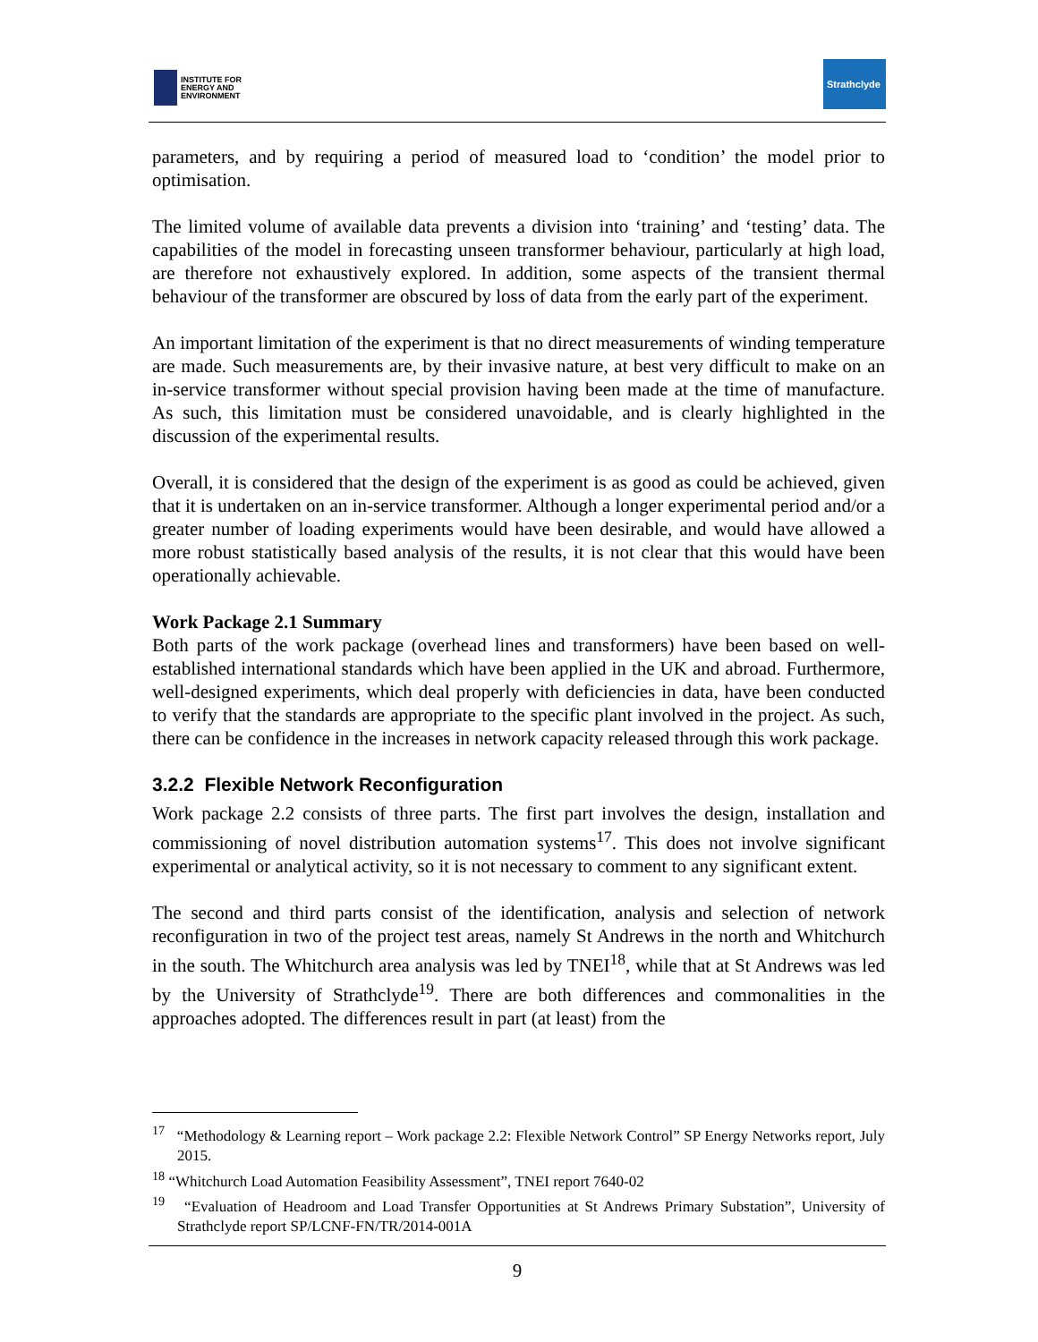INSTITUTE FOR
ENERGY AND
ENVIRONMENT
Strathclyde
parameters, and by requiring a period of measured load to ‘condition’ the model prior to optimisation.
The limited volume of available data prevents a division into ‘training’ and ‘testing’ data. The capabilities of the model in forecasting unseen transformer behaviour, particularly at high load, are therefore not exhaustively explored. In addition, some aspects of the transient thermal behaviour of the transformer are obscured by loss of data from the early part of the experiment.
An important limitation of the experiment is that no direct measurements of winding temperature are made. Such measurements are, by their invasive nature, at best very difficult to make on an in-service transformer without special provision having been made at the time of manufacture. As such, this limitation must be considered unavoidable, and is clearly highlighted in the discussion of the experimental results.
Overall, it is considered that the design of the experiment is as good as could be achieved, given that it is undertaken on an in-service transformer. Although a longer experimental period and/or a greater number of loading experiments would have been desirable, and would have allowed a more robust statistically based analysis of the results, it is not clear that this would have been operationally achievable.
Work Package 2.1 Summary
Both parts of the work package (overhead lines and transformers) have been based on well-established international standards which have been applied in the UK and abroad. Furthermore, well-designed experiments, which deal properly with deficiencies in data, have been conducted to verify that the standards are appropriate to the specific plant involved in the project. As such, there can be confidence in the increases in network capacity released through this work package.
3.2.2 Flexible Network Reconfiguration
Work package 2.2 consists of three parts. The first part involves the design, installation and commissioning of novel distribution automation systems<sup>17</sup>. This does not involve significant experimental or analytical activity, so it is not necessary to comment to any significant extent.
The second and third parts consist of the identification, analysis and selection of network reconfiguration in two of the project test areas, namely St Andrews in the north and Whitchurch in the south. The Whitchurch area analysis was led by TNEI<sup>18</sup>, while that at St Andrews was led by the University of Strathclyde<sup>19</sup>. There are both differences and commonalities in the approaches adopted. The differences result in part (at least) from the
<sup>17</sup> “Methodology & Learning report – Work package 2.2: Flexible Network Control” SP Energy Networks report, July 2015.
<sup>18</sup> “Whitchurch Load Automation Feasibility Assessment”, TNEI report 7640-02
<sup>19</sup> “Evaluation of Headroom and Load Transfer Opportunities at St Andrews Primary Substation”, University of Strathclyde report SP/LCNF-FN/TR/2014-001A
9